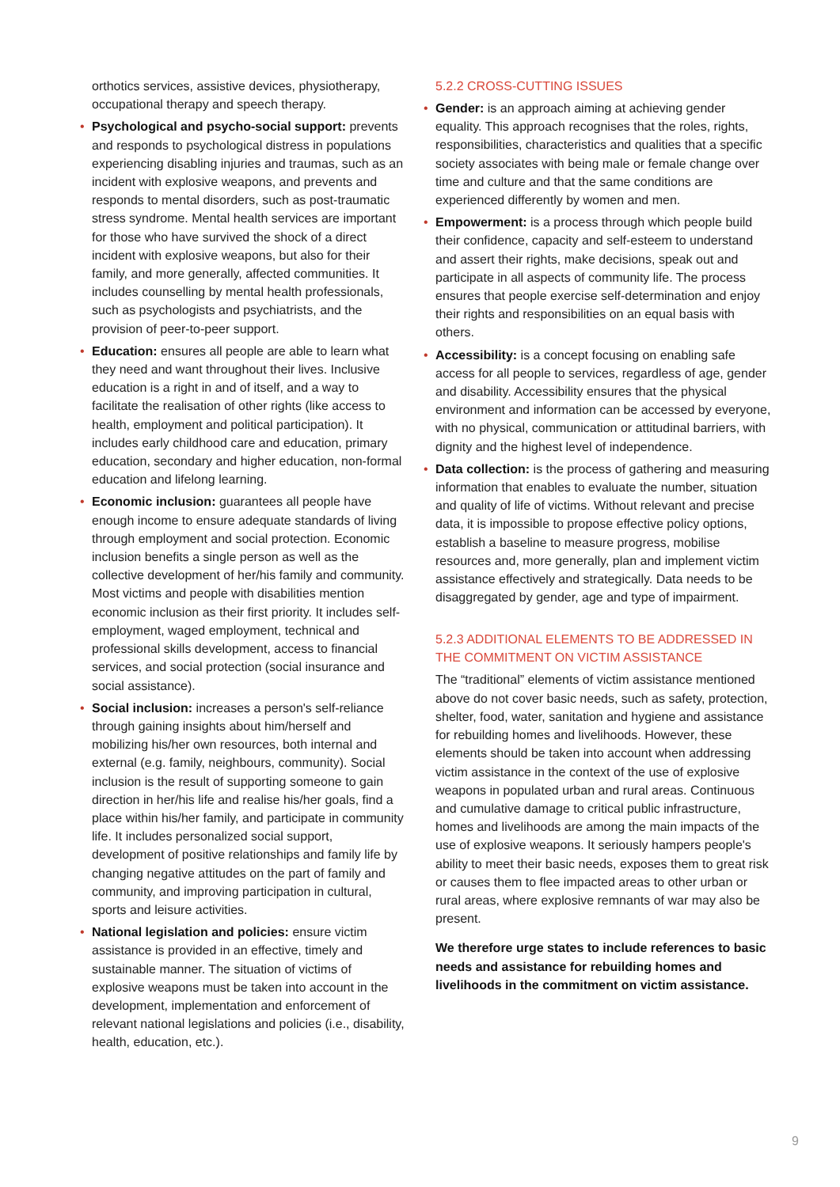orthotics services, assistive devices, physiotherapy, occupational therapy and speech therapy.
• Psychological and psycho-social support: prevents and responds to psychological distress in populations experiencing disabling injuries and traumas, such as an incident with explosive weapons, and prevents and responds to mental disorders, such as post-traumatic stress syndrome. Mental health services are important for those who have survived the shock of a direct incident with explosive weapons, but also for their family, and more generally, affected communities. It includes counselling by mental health professionals, such as psychologists and psychiatrists, and the provision of peer-to-peer support.
• Education: ensures all people are able to learn what they need and want throughout their lives. Inclusive education is a right in and of itself, and a way to facilitate the realisation of other rights (like access to health, employment and political participation). It includes early childhood care and education, primary education, secondary and higher education, non-formal education and lifelong learning.
• Economic inclusion: guarantees all people have enough income to ensure adequate standards of living through employment and social protection. Economic inclusion benefits a single person as well as the collective development of her/his family and community. Most victims and people with disabilities mention economic inclusion as their first priority. It includes self-employment, waged employment, technical and professional skills development, access to financial services, and social protection (social insurance and social assistance).
• Social inclusion: increases a person's self-reliance through gaining insights about him/herself and mobilizing his/her own resources, both internal and external (e.g. family, neighbours, community). Social inclusion is the result of supporting someone to gain direction in her/his life and realise his/her goals, find a place within his/her family, and participate in community life. It includes personalized social support, development of positive relationships and family life by changing negative attitudes on the part of family and community, and improving participation in cultural, sports and leisure activities.
• National legislation and policies: ensure victim assistance is provided in an effective, timely and sustainable manner. The situation of victims of explosive weapons must be taken into account in the development, implementation and enforcement of relevant national legislations and policies (i.e., disability, health, education, etc.).
5.2.2 CROSS-CUTTING ISSUES
• Gender: is an approach aiming at achieving gender equality. This approach recognises that the roles, rights, responsibilities, characteristics and qualities that a specific society associates with being male or female change over time and culture and that the same conditions are experienced differently by women and men.
• Empowerment: is a process through which people build their confidence, capacity and self-esteem to understand and assert their rights, make decisions, speak out and participate in all aspects of community life. The process ensures that people exercise self-determination and enjoy their rights and responsibilities on an equal basis with others.
• Accessibility: is a concept focusing on enabling safe access for all people to services, regardless of age, gender and disability. Accessibility ensures that the physical environment and information can be accessed by everyone, with no physical, communication or attitudinal barriers, with dignity and the highest level of independence.
• Data collection: is the process of gathering and measuring information that enables to evaluate the number, situation and quality of life of victims. Without relevant and precise data, it is impossible to propose effective policy options, establish a baseline to measure progress, mobilise resources and, more generally, plan and implement victim assistance effectively and strategically. Data needs to be disaggregated by gender, age and type of impairment.
5.2.3 ADDITIONAL ELEMENTS TO BE ADDRESSED IN THE COMMITMENT ON VICTIM ASSISTANCE
The “traditional” elements of victim assistance mentioned above do not cover basic needs, such as safety, protection, shelter, food, water, sanitation and hygiene and assistance for rebuilding homes and livelihoods. However, these elements should be taken into account when addressing victim assistance in the context of the use of explosive weapons in populated urban and rural areas. Continuous and cumulative damage to critical public infrastructure, homes and livelihoods are among the main impacts of the use of explosive weapons. It seriously hampers people's ability to meet their basic needs, exposes them to great risk or causes them to flee impacted areas to other urban or rural areas, where explosive remnants of war may also be present.
We therefore urge states to include references to basic needs and assistance for rebuilding homes and livelihoods in the commitment on victim assistance.
9